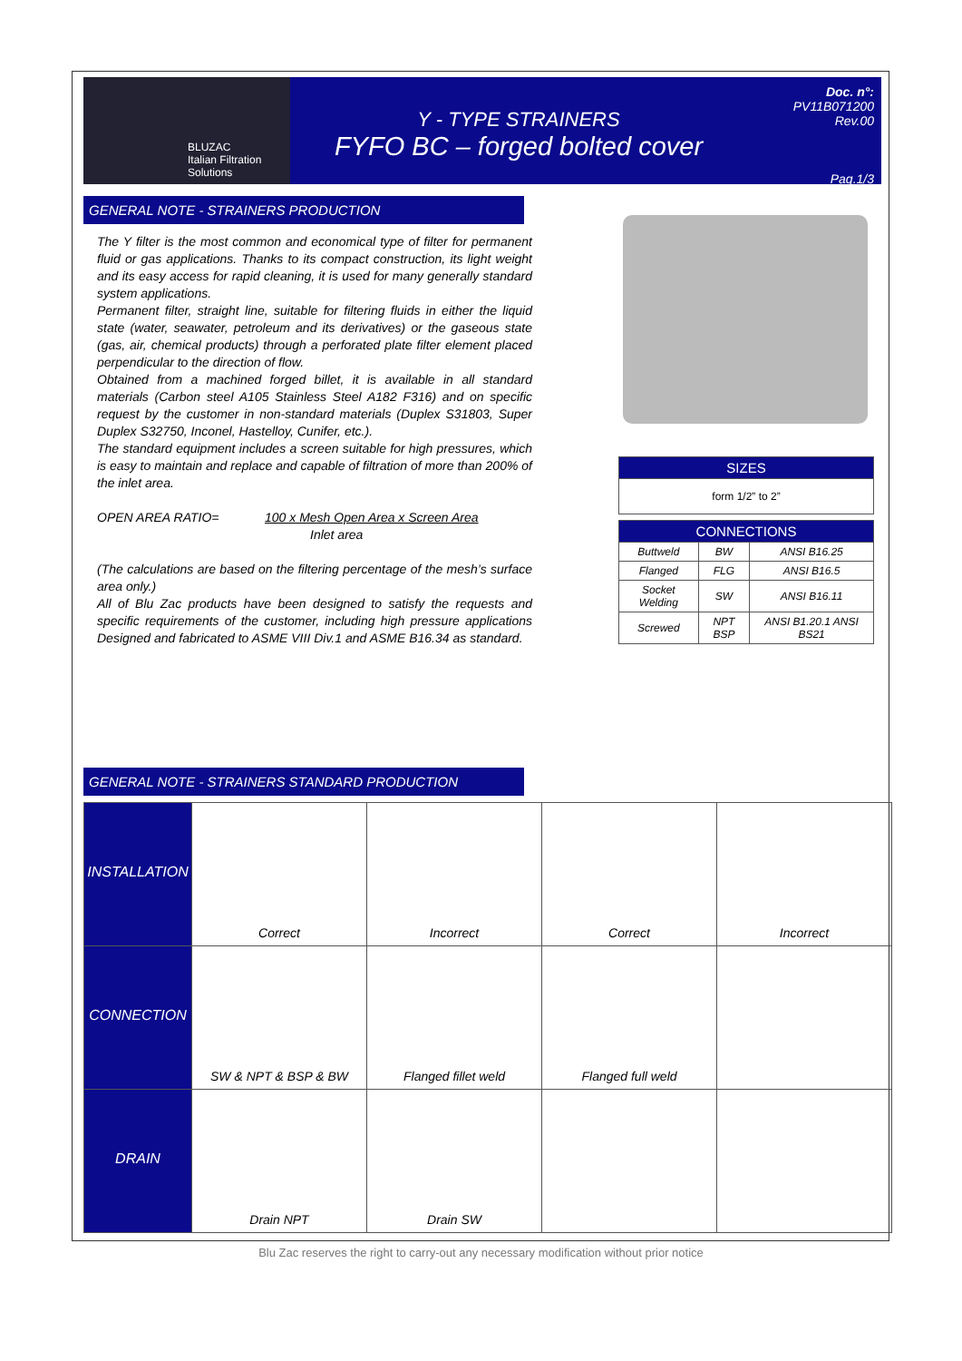BLUZAC
Italian Filtration Solutions
Y - TYPE STRAINERS
FYFO BC – forged bolted cover
Doc. n°: PV11B071200
Rev.00
Pag.1/3
GENERAL NOTE - STRAINERS PRODUCTION
The Y filter is the most common and economical type of filter for permanent fluid or gas applications. Thanks to its compact construction, its light weight and its easy access for rapid cleaning, it is used for many generally standard system applications.
Permanent filter, straight line, suitable for filtering fluids in either the liquid state (water, seawater, petroleum and its derivatives) or the gaseous state (gas, air, chemical products) through a perforated plate filter element placed perpendicular to the direction of flow.
Obtained from a machined forged billet, it is available in all standard materials (Carbon steel A105 Stainless Steel A182 F316) and on specific request by the customer in non-standard materials (Duplex S31803, Super Duplex S32750, Inconel, Hastelloy, Cunifer, etc.).
The standard equipment includes a screen suitable for high pressures, which is easy to maintain and replace and capable of filtration of more than 200% of the inlet area.
OPEN AREA RATIO= 100 x Mesh Open Area x Screen Area
Inlet area
(The calculations are based on the filtering percentage of the mesh’s surface area only.)
All of Blu Zac products have been designed to satisfy the requests and specific requirements of the customer, including high pressure applications Designed and fabricated to ASME VIII Div.1 and ASME B16.34 as standard.
| SIZES |
| --- |
| form 1/2” to 2” |
| CONNECTIONS | | |
| --- | --- | --- |
| Buttweld | BW | ANSI B16.25 |
| Flanged | FLG | ANSI B16.5 |
| Socket Welding | SW | ANSI B16.11 |
| Screwed | NPT BSP | ANSI B1.20.1 ANSI BS21 |
GENERAL NOTE - STRAINERS STANDARD PRODUCTION
| INSTALLATION | Correct | Incorrect | Correct | Incorrect |
| CONNECTION | SW & NPT & BSP & BW | Flanged fillet weld | Flanged full weld | |
| DRAIN | Drain NPT | Drain SW | | |
Blu Zac reserves the right to carry-out any necessary modification without prior notice